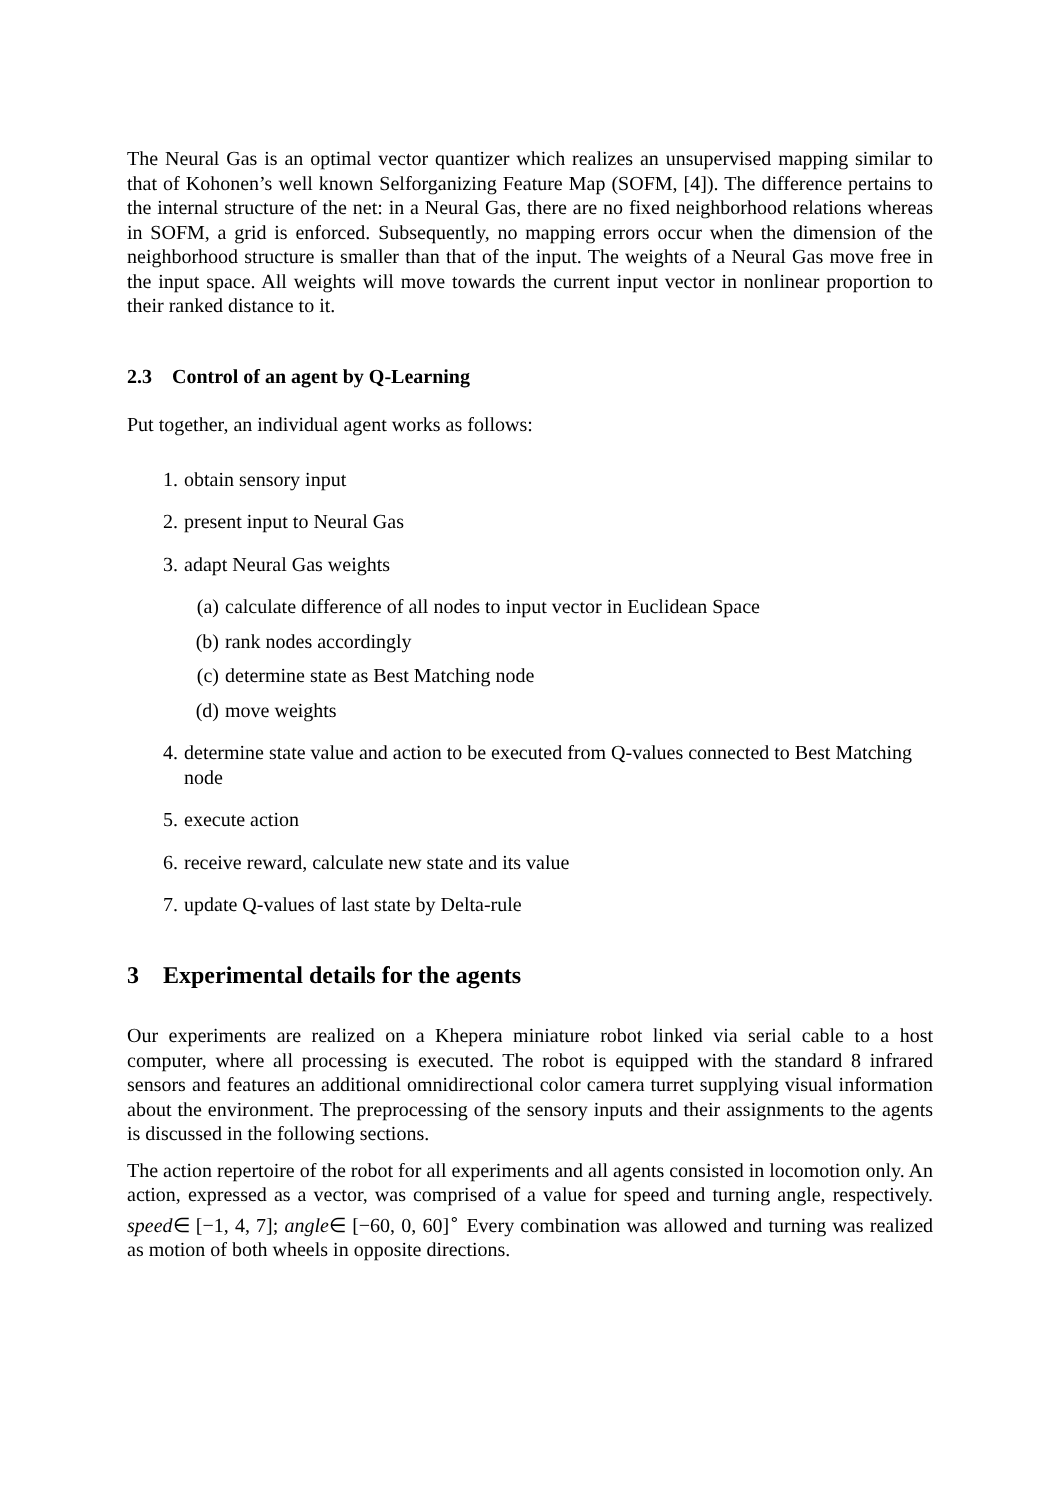The Neural Gas is an optimal vector quantizer which realizes an unsupervised mapping similar to that of Kohonen’s well known Selforganizing Feature Map (SOFM, [4]). The difference pertains to the internal structure of the net: in a Neural Gas, there are no fixed neighborhood relations whereas in SOFM, a grid is enforced. Subsequently, no mapping errors occur when the dimension of the neighborhood structure is smaller than that of the input. The weights of a Neural Gas move free in the input space. All weights will move towards the current input vector in nonlinear proportion to their ranked distance to it.
2.3 Control of an agent by Q-Learning
Put together, an individual agent works as follows:
1. obtain sensory input
2. present input to Neural Gas
3. adapt Neural Gas weights
(a) calculate difference of all nodes to input vector in Euclidean Space
(b) rank nodes accordingly
(c) determine state as Best Matching node
(d) move weights
4. determine state value and action to be executed from Q-values connected to Best Matching node
5. execute action
6. receive reward, calculate new state and its value
7. update Q-values of last state by Delta-rule
3 Experimental details for the agents
Our experiments are realized on a Khepera miniature robot linked via serial cable to a host computer, where all processing is executed. The robot is equipped with the standard 8 infrared sensors and features an additional omnidirectional color camera turret supplying visual information about the environment. The preprocessing of the sensory inputs and their assignments to the agents is discussed in the following sections.
The action repertoire of the robot for all experiments and all agents consisted in locomotion only. An action, expressed as a vector, was comprised of a value for speed and turning angle, respectively. speed∈ [−1, 4, 7]; angle∈ [−60, 0, 60]<sup>∘</sup> Every combination was allowed and turning was realized as motion of both wheels in opposite directions.